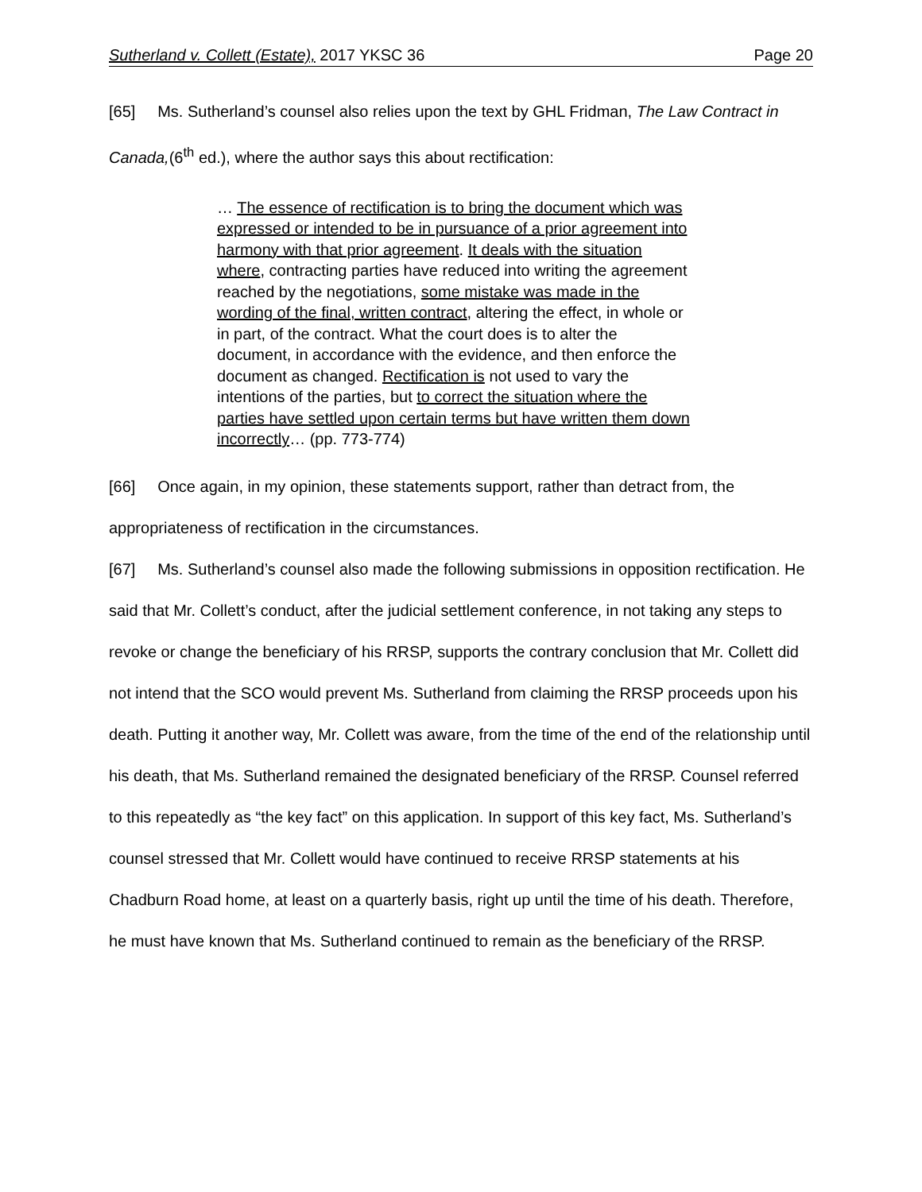Sutherland v. Collett (Estate), 2017 YKSC 36 Page 20
[65] Ms. Sutherland’s counsel also relies upon the text by GHL Fridman, The Law Contract in Canada,(6<sup>th</sup> ed.), where the author says this about rectification:
… The essence of rectification is to bring the document which was expressed or intended to be in pursuance of a prior agreement into harmony with that prior agreement. It deals with the situation where, contracting parties have reduced into writing the agreement reached by the negotiations, some mistake was made in the wording of the final, written contract, altering the effect, in whole or in part, of the contract. What the court does is to alter the document, in accordance with the evidence, and then enforce the document as changed. Rectification is not used to vary the intentions of the parties, but to correct the situation where the parties have settled upon certain terms but have written them down incorrectly… (pp. 773-774)
[66] Once again, in my opinion, these statements support, rather than detract from, the appropriateness of rectification in the circumstances.
[67] Ms. Sutherland’s counsel also made the following submissions in opposition rectification. He said that Mr. Collett’s conduct, after the judicial settlement conference, in not taking any steps to revoke or change the beneficiary of his RRSP, supports the contrary conclusion that Mr. Collett did not intend that the SCO would prevent Ms. Sutherland from claiming the RRSP proceeds upon his death. Putting it another way, Mr. Collett was aware, from the time of the end of the relationship until his death, that Ms. Sutherland remained the designated beneficiary of the RRSP. Counsel referred to this repeatedly as “the key fact” on this application. In support of this key fact, Ms. Sutherland’s counsel stressed that Mr. Collett would have continued to receive RRSP statements at his Chadburn Road home, at least on a quarterly basis, right up until the time of his death. Therefore, he must have known that Ms. Sutherland continued to remain as the beneficiary of the RRSP.